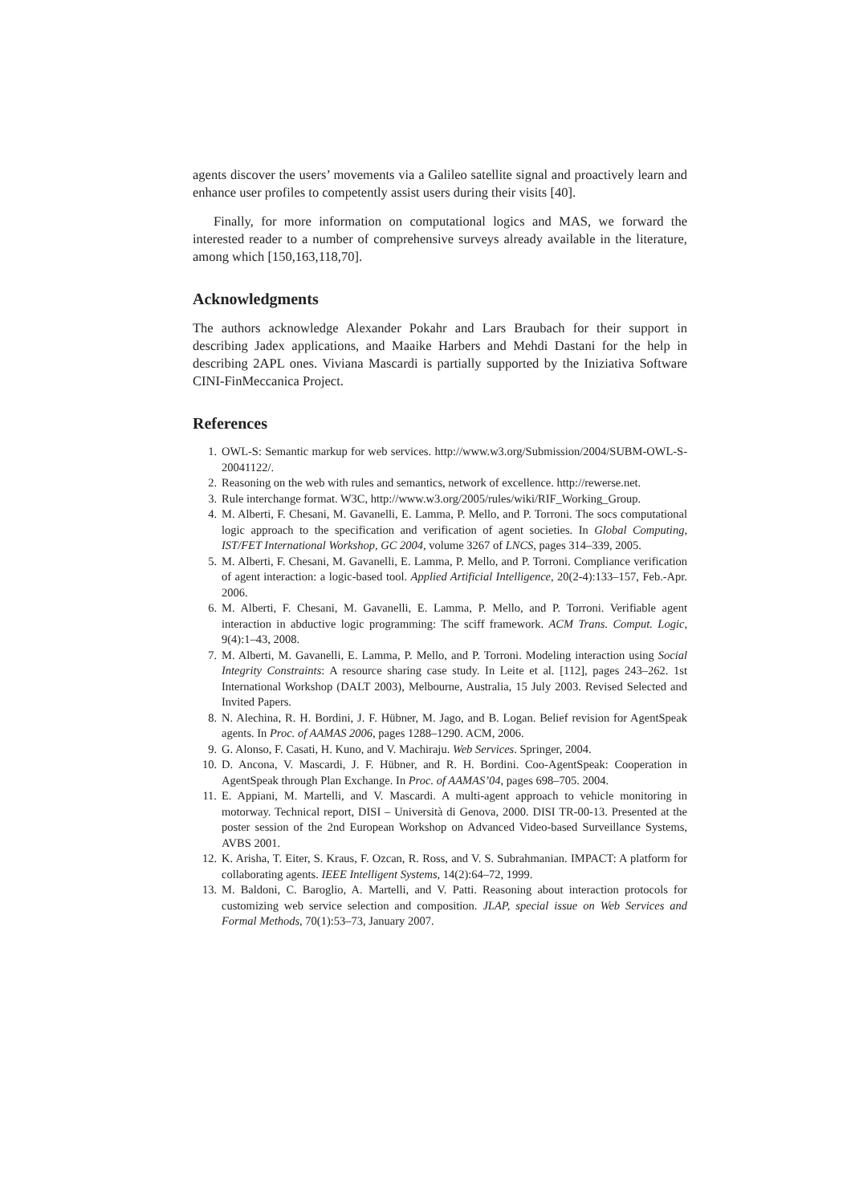agents discover the users’ movements via a Galileo satellite signal and proactively learn and enhance user profiles to competently assist users during their visits [40].
Finally, for more information on computational logics and MAS, we forward the interested reader to a number of comprehensive surveys already available in the literature, among which [150,163,118,70].
Acknowledgments
The authors acknowledge Alexander Pokahr and Lars Braubach for their support in describing Jadex applications, and Maaike Harbers and Mehdi Dastani for the help in describing 2APL ones. Viviana Mascardi is partially supported by the Iniziativa Software CINI-FinMeccanica Project.
References
1. OWL-S: Semantic markup for web services. http://www.w3.org/Submission/2004/SUBM-OWL-S-20041122/.
2. Reasoning on the web with rules and semantics, network of excellence. http://rewerse.net.
3. Rule interchange format. W3C, http://www.w3.org/2005/rules/wiki/RIF_Working_Group.
4. M. Alberti, F. Chesani, M. Gavanelli, E. Lamma, P. Mello, and P. Torroni. The socs computational logic approach to the specification and verification of agent societies. In Global Computing, IST/FET International Workshop, GC 2004, volume 3267 of LNCS, pages 314–339, 2005.
5. M. Alberti, F. Chesani, M. Gavanelli, E. Lamma, P. Mello, and P. Torroni. Compliance verification of agent interaction: a logic-based tool. Applied Artificial Intelligence, 20(2-4):133–157, Feb.-Apr. 2006.
6. M. Alberti, F. Chesani, M. Gavanelli, E. Lamma, P. Mello, and P. Torroni. Verifiable agent interaction in abductive logic programming: The sciff framework. ACM Trans. Comput. Logic, 9(4):1–43, 2008.
7. M. Alberti, M. Gavanelli, E. Lamma, P. Mello, and P. Torroni. Modeling interaction using Social Integrity Constraints: A resource sharing case study. In Leite et al. [112], pages 243–262. 1st International Workshop (DALT 2003), Melbourne, Australia, 15 July 2003. Revised Selected and Invited Papers.
8. N. Alechina, R. H. Bordini, J. F. Hübner, M. Jago, and B. Logan. Belief revision for AgentSpeak agents. In Proc. of AAMAS 2006, pages 1288–1290. ACM, 2006.
9. G. Alonso, F. Casati, H. Kuno, and V. Machiraju. Web Services. Springer, 2004.
10. D. Ancona, V. Mascardi, J. F. Hübner, and R. H. Bordini. Coo-AgentSpeak: Cooperation in AgentSpeak through Plan Exchange. In Proc. of AAMAS’04, pages 698–705. 2004.
11. E. Appiani, M. Martelli, and V. Mascardi. A multi-agent approach to vehicle monitoring in motorway. Technical report, DISI – Università di Genova, 2000. DISI TR-00-13. Presented at the poster session of the 2nd European Workshop on Advanced Video-based Surveillance Systems, AVBS 2001.
12. K. Arisha, T. Eiter, S. Kraus, F. Ozcan, R. Ross, and V. S. Subrahmanian. IMPACT: A platform for collaborating agents. IEEE Intelligent Systems, 14(2):64–72, 1999.
13. M. Baldoni, C. Baroglio, A. Martelli, and V. Patti. Reasoning about interaction protocols for customizing web service selection and composition. JLAP, special issue on Web Services and Formal Methods, 70(1):53–73, January 2007.